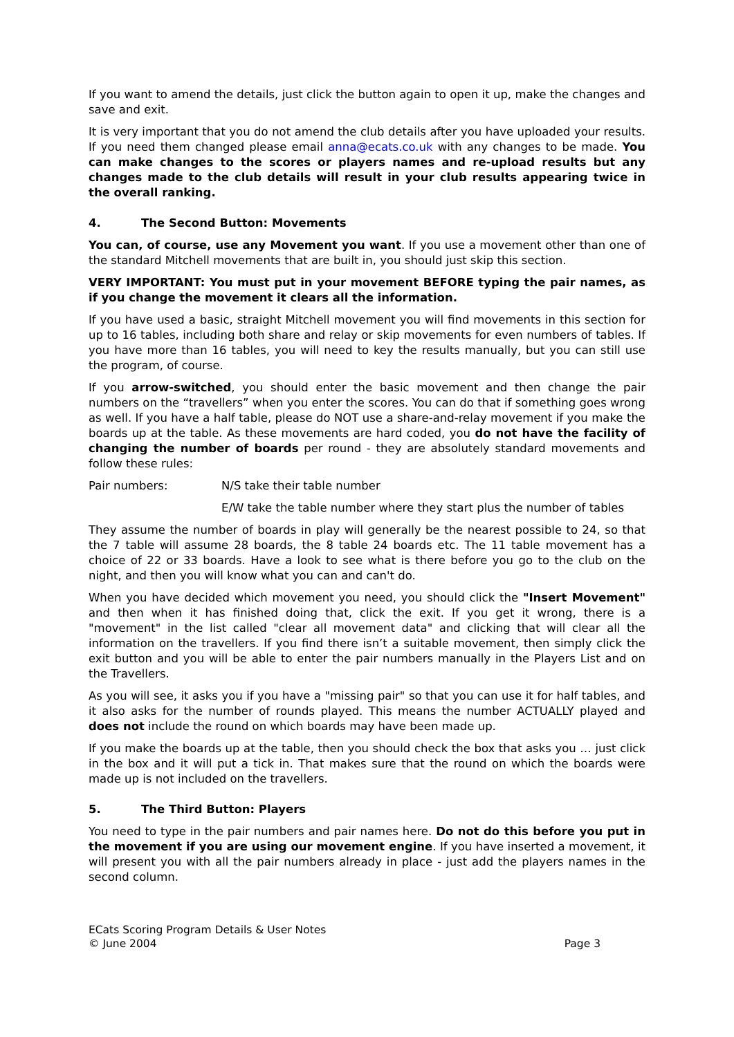If you want to amend the details, just click the button again to open it up, make the changes and save and exit.
It is very important that you do not amend the club details after you have uploaded your results. If you need them changed please email anna@ecats.co.uk with any changes to be made. You can make changes to the scores or players names and re-upload results but any changes made to the club details will result in your club results appearing twice in the overall ranking.
4. The Second Button: Movements
You can, of course, use any Movement you want. If you use a movement other than one of the standard Mitchell movements that are built in, you should just skip this section.
VERY IMPORTANT: You must put in your movement BEFORE typing the pair names, as if you change the movement it clears all the information.
If you have used a basic, straight Mitchell movement you will find movements in this section for up to 16 tables, including both share and relay or skip movements for even numbers of tables. If you have more than 16 tables, you will need to key the results manually, but you can still use the program, of course.
If you arrow-switched, you should enter the basic movement and then change the pair numbers on the “travellers” when you enter the scores. You can do that if something goes wrong as well. If you have a half table, please do NOT use a share-and-relay movement if you make the boards up at the table. As these movements are hard coded, you do not have the facility of changing the number of boards per round - they are absolutely standard movements and follow these rules:
Pair numbers: N/S take their table number
E/W take the table number where they start plus the number of tables
They assume the number of boards in play will generally be the nearest possible to 24, so that the 7 table will assume 28 boards, the 8 table 24 boards etc. The 11 table movement has a choice of 22 or 33 boards. Have a look to see what is there before you go to the club on the night, and then you will know what you can and can't do.
When you have decided which movement you need, you should click the "Insert Movement" and then when it has finished doing that, click the exit. If you get it wrong, there is a "movement" in the list called "clear all movement data" and clicking that will clear all the information on the travellers. If you find there isn’t a suitable movement, then simply click the exit button and you will be able to enter the pair numbers manually in the Players List and on the Travellers.
As you will see, it asks you if you have a "missing pair" so that you can use it for half tables, and it also asks for the number of rounds played. This means the number ACTUALLY played and does not include the round on which boards may have been made up.
If you make the boards up at the table, then you should check the box that asks you … just click in the box and it will put a tick in. That makes sure that the round on which the boards were made up is not included on the travellers.
5. The Third Button: Players
You need to type in the pair numbers and pair names here. Do not do this before you put in the movement if you are using our movement engine. If you have inserted a movement, it will present you with all the pair numbers already in place - just add the players names in the second column.
ECats Scoring Program Details & User Notes
© June 2004 Page 3